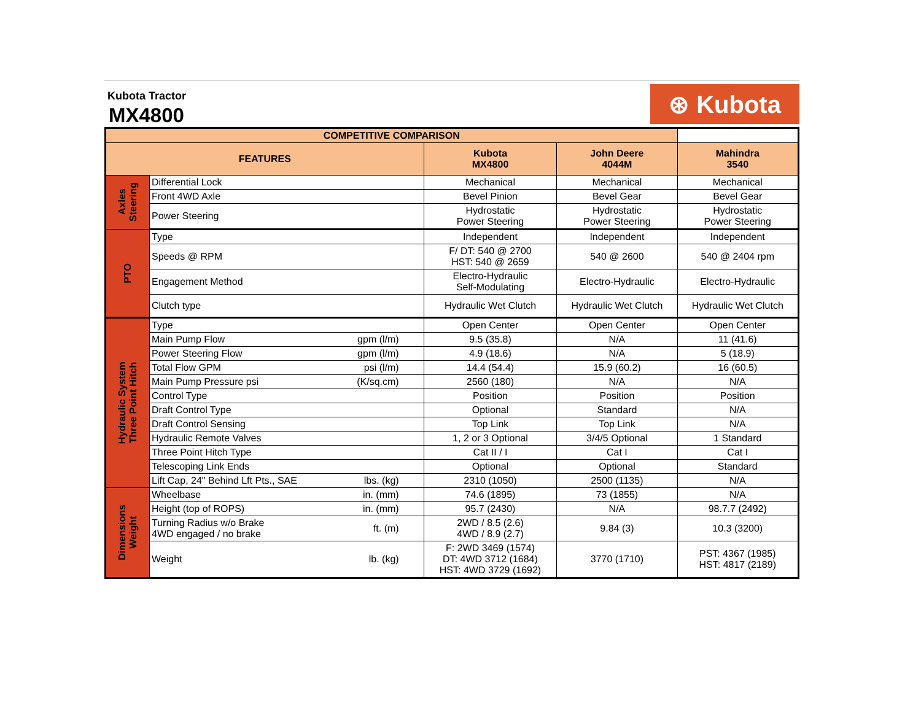Kubota Tractor
MX4800
⊛ Kubota
| COMPETITIVE COMPARISON | | | | | |
| --- | --- | --- | --- | --- | --- |
| FEATURES | | | Kubota MX4800 | John Deere 4044M | Mahindra 3540 |
| Axles Steering | Differential Lock | | Mechanical | Mechanical | Mechanical |
| | Front 4WD Axle | | Bevel Pinion | Bevel Gear | Bevel Gear |
| | Power Steering | | Hydrostatic Power Steering | Hydrostatic Power Steering | Hydrostatic Power Steering |
| PTO | Type | | Independent | Independent | Independent |
| | Speeds @ RPM | | F/ DT: 540 @ 2700 HST: 540 @ 2659 | 540 @ 2600 | 540 @ 2404 rpm |
| | Engagement Method | | Electro-Hydraulic Self-Modulating | Electro-Hydraulic | Electro-Hydraulic |
| | Clutch type | | Hydraulic Wet Clutch | Hydraulic Wet Clutch | Hydraulic Wet Clutch |
| Hydraulic System Three Point Hitch | Type | | Open Center | Open Center | Open Center |
| | Main Pump Flow | gpm (l/m) | 9.5 (35.8) | N/A | 11 (41.6) |
| | Power Steering Flow | gpm (l/m) | 4.9 (18.6) | N/A | 5 (18.9) |
| | Total Flow GPM | psi (l/m) | 14.4 (54.4) | 15.9 (60.2) | 16 (60.5) |
| | Main Pump Pressure psi | (K/sq.cm) | 2560 (180) | N/A | N/A |
| | Control Type | | Position | Position | Position |
| | Draft Control Type | | Optional | Standard | N/A |
| | Draft Control Sensing | | Top Link | Top Link | N/A |
| | Hydraulic Remote Valves | | 1, 2 or 3 Optional | 3/4/5 Optional | 1 Standard |
| | Three Point Hitch Type | | Cat II / I | Cat I | Cat I |
| | Telescoping Link Ends | | Optional | Optional | Standard |
| | Lift Cap, 24" Behind Lft Pts., SAE | lbs. (kg) | 2310 (1050) | 2500 (1135) | N/A |
| Dimensions Weight | Wheelbase | in. (mm) | 74.6 (1895) | 73 (1855) | N/A |
| | Height (top of ROPS) | in. (mm) | 95.7 (2430) | N/A | 98.7.7 (2492) |
| | Turning Radius w/o Brake 4WD engaged / no brake | ft. (m) | 2WD / 8.5 (2.6) 4WD / 8.9 (2.7) | 9.84 (3) | 10.3 (3200) |
| | Weight | lb. (kg) | F: 2WD 3469 (1574) DT: 4WD 3712 (1684) HST: 4WD 3729 (1692) | 3770 (1710) | PST: 4367 (1985) HST: 4817 (2189) |